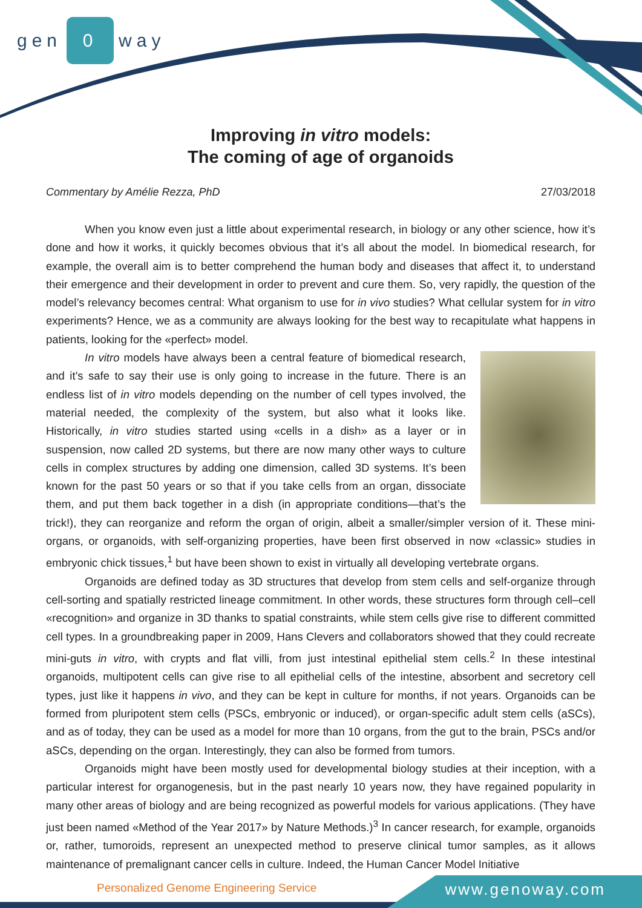gen 0 way
Improving in vitro models:
The coming of age of organoids
Commentary by Amélie Rezza, PhD 27/03/2018
When you know even just a little about experimental research, in biology or any other science, how it’s done and how it works, it quickly becomes obvious that it’s all about the model. In biomedical research, for example, the overall aim is to better comprehend the human body and diseases that affect it, to understand their emergence and their development in order to prevent and cure them. So, very rapidly, the question of the model’s relevancy becomes central: What organism to use for in vivo studies? What cellular system for in vitro experiments? Hence, we as a community are always looking for the best way to recapitulate what happens in patients, looking for the «perfect» model.
In vitro models have always been a central feature of biomedical research, and it’s safe to say their use is only going to increase in the future. There is an endless list of in vitro models depending on the number of cell types involved, the material needed, the complexity of the system, but also what it looks like. Historically, in vitro studies started using «cells in a dish» as a layer or in suspension, now called 2D systems, but there are now many other ways to culture cells in complex structures by adding one dimension, called 3D systems. It’s been known for the past 50 years or so that if you take cells from an organ, dissociate them, and put them back together in a dish (in appropriate conditions—that’s the trick!), they can reorganize and reform the organ of origin, albeit a smaller/simpler version of it. These mini-organs, or organoids, with self-organizing properties, have been first observed in now «classic» studies in embryonic chick tissues,<sup>1</sup> but have been shown to exist in virtually all developing vertebrate organs.
Organoids are defined today as 3D structures that develop from stem cells and self-organize through cell-sorting and spatially restricted lineage commitment. In other words, these structures form through cell–cell «recognition» and organize in 3D thanks to spatial constraints, while stem cells give rise to different committed cell types. In a groundbreaking paper in 2009, Hans Clevers and collaborators showed that they could recreate mini-guts in vitro, with crypts and flat villi, from just intestinal epithelial stem cells.<sup>2</sup> In these intestinal organoids, multipotent cells can give rise to all epithelial cells of the intestine, absorbent and secretory cell types, just like it happens in vivo, and they can be kept in culture for months, if not years. Organoids can be formed from pluripotent stem cells (PSCs, embryonic or induced), or organ-specific adult stem cells (aSCs), and as of today, they can be used as a model for more than 10 organs, from the gut to the brain, PSCs and/or aSCs, depending on the organ. Interestingly, they can also be formed from tumors.
Organoids might have been mostly used for developmental biology studies at their inception, with a particular interest for organogenesis, but in the past nearly 10 years now, they have regained popularity in many other areas of biology and are being recognized as powerful models for various applications. (They have just been named «Method of the Year 2017» by Nature Methods.)<sup>3</sup> In cancer research, for example, organoids or, rather, tumoroids, represent an unexpected method to preserve clinical tumor samples, as it allows maintenance of premalignant cancer cells in culture. Indeed, the Human Cancer Model Initiative
Personalized Genome Engineering Service www.genoway.com